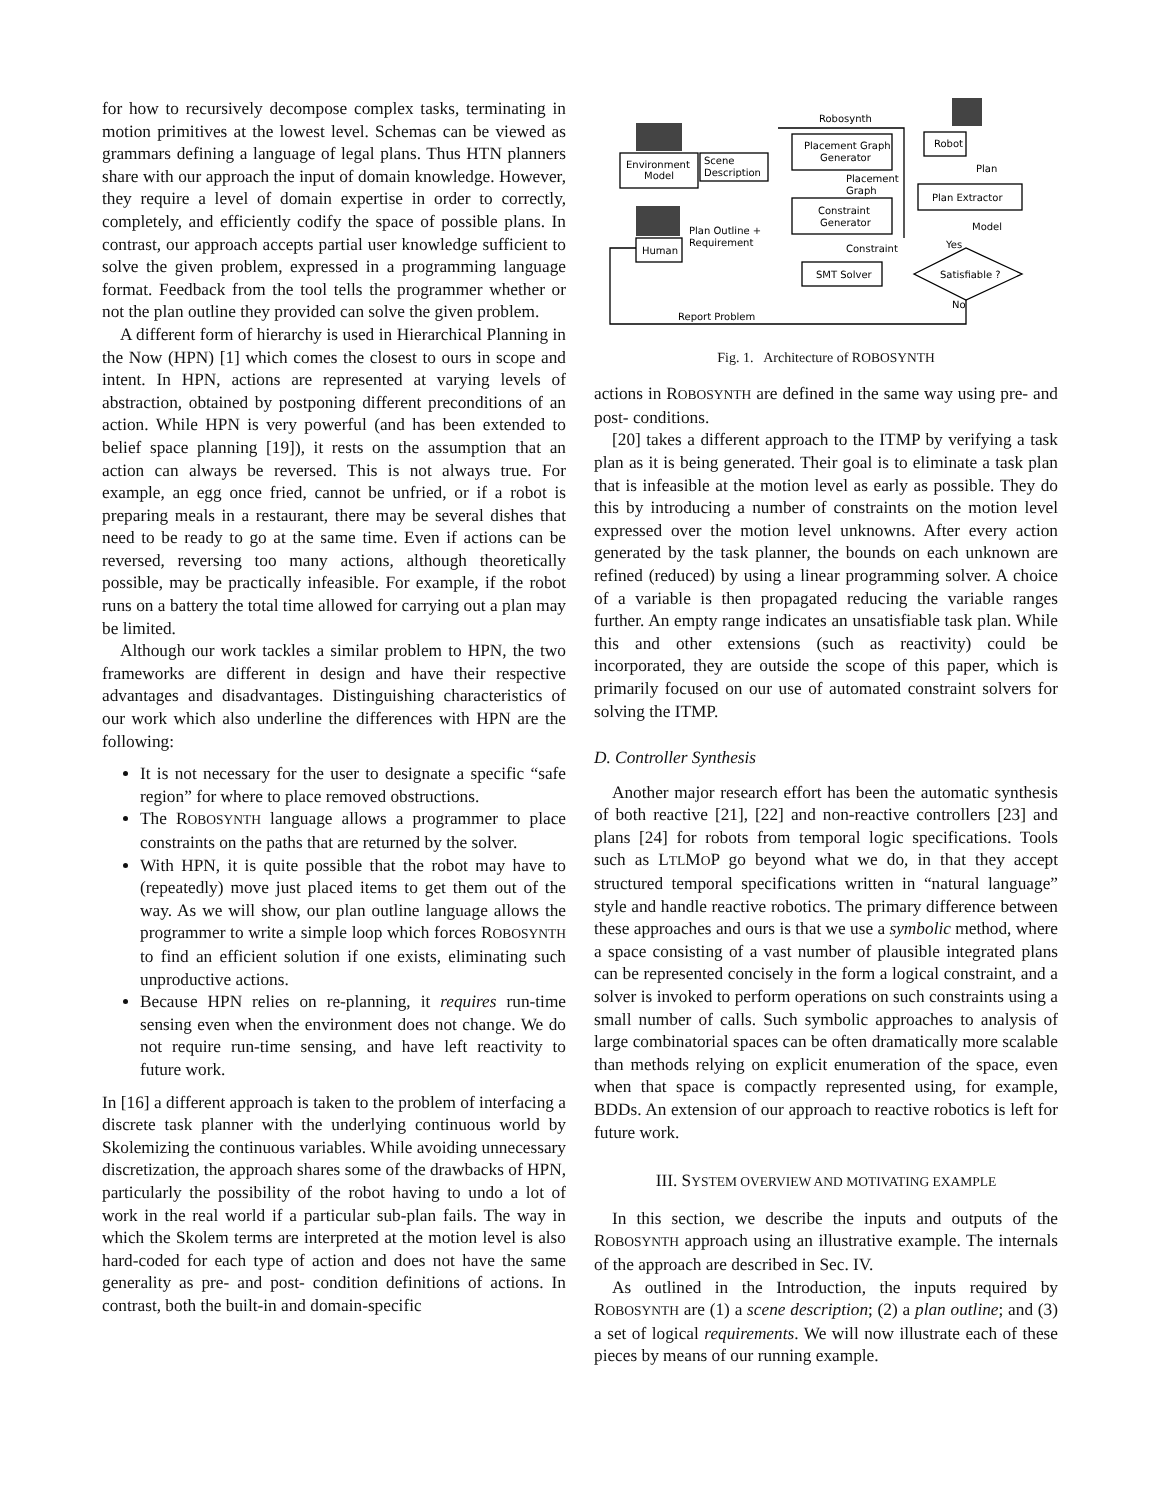for how to recursively decompose complex tasks, terminating in motion primitives at the lowest level. Schemas can be viewed as grammars defining a language of legal plans. Thus HTN planners share with our approach the input of domain knowledge. However, they require a level of domain expertise in order to correctly, completely, and efficiently codify the space of possible plans. In contrast, our approach accepts partial user knowledge sufficient to solve the given problem, expressed in a programming language format. Feedback from the tool tells the programmer whether or not the plan outline they provided can solve the given problem.
A different form of hierarchy is used in Hierarchical Planning in the Now (HPN) [1] which comes the closest to ours in scope and intent. In HPN, actions are represented at varying levels of abstraction, obtained by postponing different preconditions of an action. While HPN is very powerful (and has been extended to belief space planning [19]), it rests on the assumption that an action can always be reversed. This is not always true. For example, an egg once fried, cannot be unfried, or if a robot is preparing meals in a restaurant, there may be several dishes that need to be ready to go at the same time. Even if actions can be reversed, reversing too many actions, although theoretically possible, may be practically infeasible. For example, if the robot runs on a battery the total time allowed for carrying out a plan may be limited.
Although our work tackles a similar problem to HPN, the two frameworks are different in design and have their respective advantages and disadvantages. Distinguishing characteristics of our work which also underline the differences with HPN are the following:
It is not necessary for the user to designate a specific “safe region” for where to place removed obstructions.
The ROBOSYNTH language allows a programmer to place constraints on the paths that are returned by the solver.
With HPN, it is quite possible that the robot may have to (repeatedly) move just placed items to get them out of the way. As we will show, our plan outline language allows the programmer to write a simple loop which forces ROBOSYNTH to find an efficient solution if one exists, eliminating such unproductive actions.
Because HPN relies on re-planning, it requires run-time sensing even when the environment does not change. We do not require run-time sensing, and have left reactivity to future work.
In [16] a different approach is taken to the problem of interfacing a discrete task planner with the underlying continuous world by Skolemizing the continuous variables. While avoiding unnecessary discretization, the approach shares some of the drawbacks of HPN, particularly the possibility of the robot having to undo a lot of work in the real world if a particular sub-plan fails. The way in which the Skolem terms are interpreted at the motion level is also hard-coded for each type of action and does not have the same generality as pre- and post- condition definitions of actions. In contrast, both the built-in and domain-specific
Robosynth
Environment
Model
Scene
Description
Placement Graph
Generator
Constraint
Generator
Placement
Graph
Robot
Plan
Plan Extractor
Model
Plan Outline +
Requirement
Human
SMT Solver
Constraint
Satisfiable ?
Yes
No
Report Problem
Fig. 1. Architecture of ROBOSYNTH
actions in ROBOSYNTH are defined in the same way using pre- and post- conditions.
[20] takes a different approach to the ITMP by verifying a task plan as it is being generated. Their goal is to eliminate a task plan that is infeasible at the motion level as early as possible. They do this by introducing a number of constraints on the motion level expressed over the motion level unknowns. After every action generated by the task planner, the bounds on each unknown are refined (reduced) by using a linear programming solver. A choice of a variable is then propagated reducing the variable ranges further. An empty range indicates an unsatisfiable task plan. While this and other extensions (such as reactivity) could be incorporated, they are outside the scope of this paper, which is primarily focused on our use of automated constraint solvers for solving the ITMP.
D. Controller Synthesis
Another major research effort has been the automatic synthesis of both reactive [21], [22] and non-reactive controllers [23] and plans [24] for robots from temporal logic specifications. Tools such as LTLMOP go beyond what we do, in that they accept structured temporal specifications written in “natural language” style and handle reactive robotics. The primary difference between these approaches and ours is that we use a symbolic method, where a space consisting of a vast number of plausible integrated plans can be represented concisely in the form a logical constraint, and a solver is invoked to perform operations on such constraints using a small number of calls. Such symbolic approaches to analysis of large combinatorial spaces can be often dramatically more scalable than methods relying on explicit enumeration of the space, even when that space is compactly represented using, for example, BDDs. An extension of our approach to reactive robotics is left for future work.
III. SYSTEM OVERVIEW AND MOTIVATING EXAMPLE
In this section, we describe the inputs and outputs of the ROBOSYNTH approach using an illustrative example. The internals of the approach are described in Sec. IV.
As outlined in the Introduction, the inputs required by ROBOSYNTH are (1) a scene description; (2) a plan outline; and (3) a set of logical requirements. We will now illustrate each of these pieces by means of our running example.